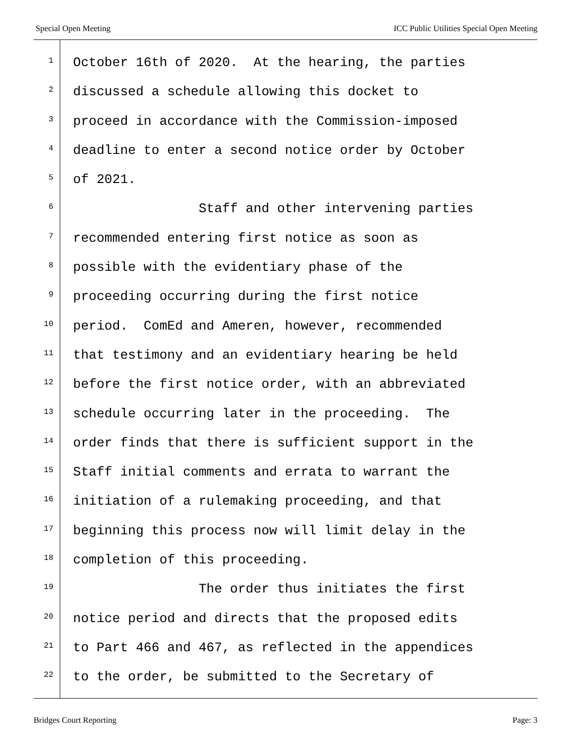Special Open Meeting ICC Public Utilities Special Open Meeting
1 October 16th of 2020. At the hearing, the parties
2 discussed a schedule allowing this docket to
3 proceed in accordance with the Commission-imposed
4 deadline to enter a second notice order by October
5 of 2021.
6 Staff and other intervening parties
7 recommended entering first notice as soon as
8 possible with the evidentiary phase of the
9 proceeding occurring during the first notice
10 period. ComEd and Ameren, however, recommended
11 that testimony and an evidentiary hearing be held
12 before the first notice order, with an abbreviated
13 schedule occurring later in the proceeding. The
14 order finds that there is sufficient support in the
15 Staff initial comments and errata to warrant the
16 initiation of a rulemaking proceeding, and that
17 beginning this process now will limit delay in the
18 completion of this proceeding.
19 The order thus initiates the first
20 notice period and directs that the proposed edits
21 to Part 466 and 467, as reflected in the appendices
22 to the order, be submitted to the Secretary of
Bridges Court Reporting Page: 3